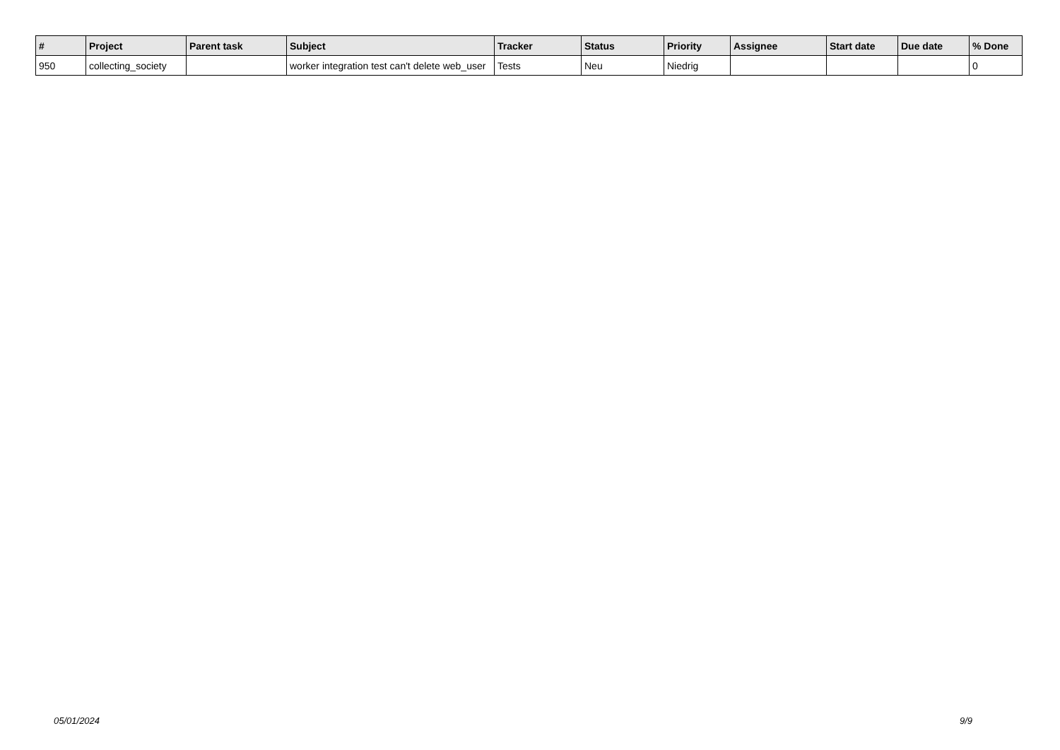| # | Project | Parent task | Subject | Tracker | Status | Priority | Assignee | Start date | Due date | % Done |
| --- | --- | --- | --- | --- | --- | --- | --- | --- | --- | --- |
| 950 | collecting_society | | worker integration test can't delete web_user | Tests | Neu | Niedrig | | | | 0 |
05/01/2024 9/9